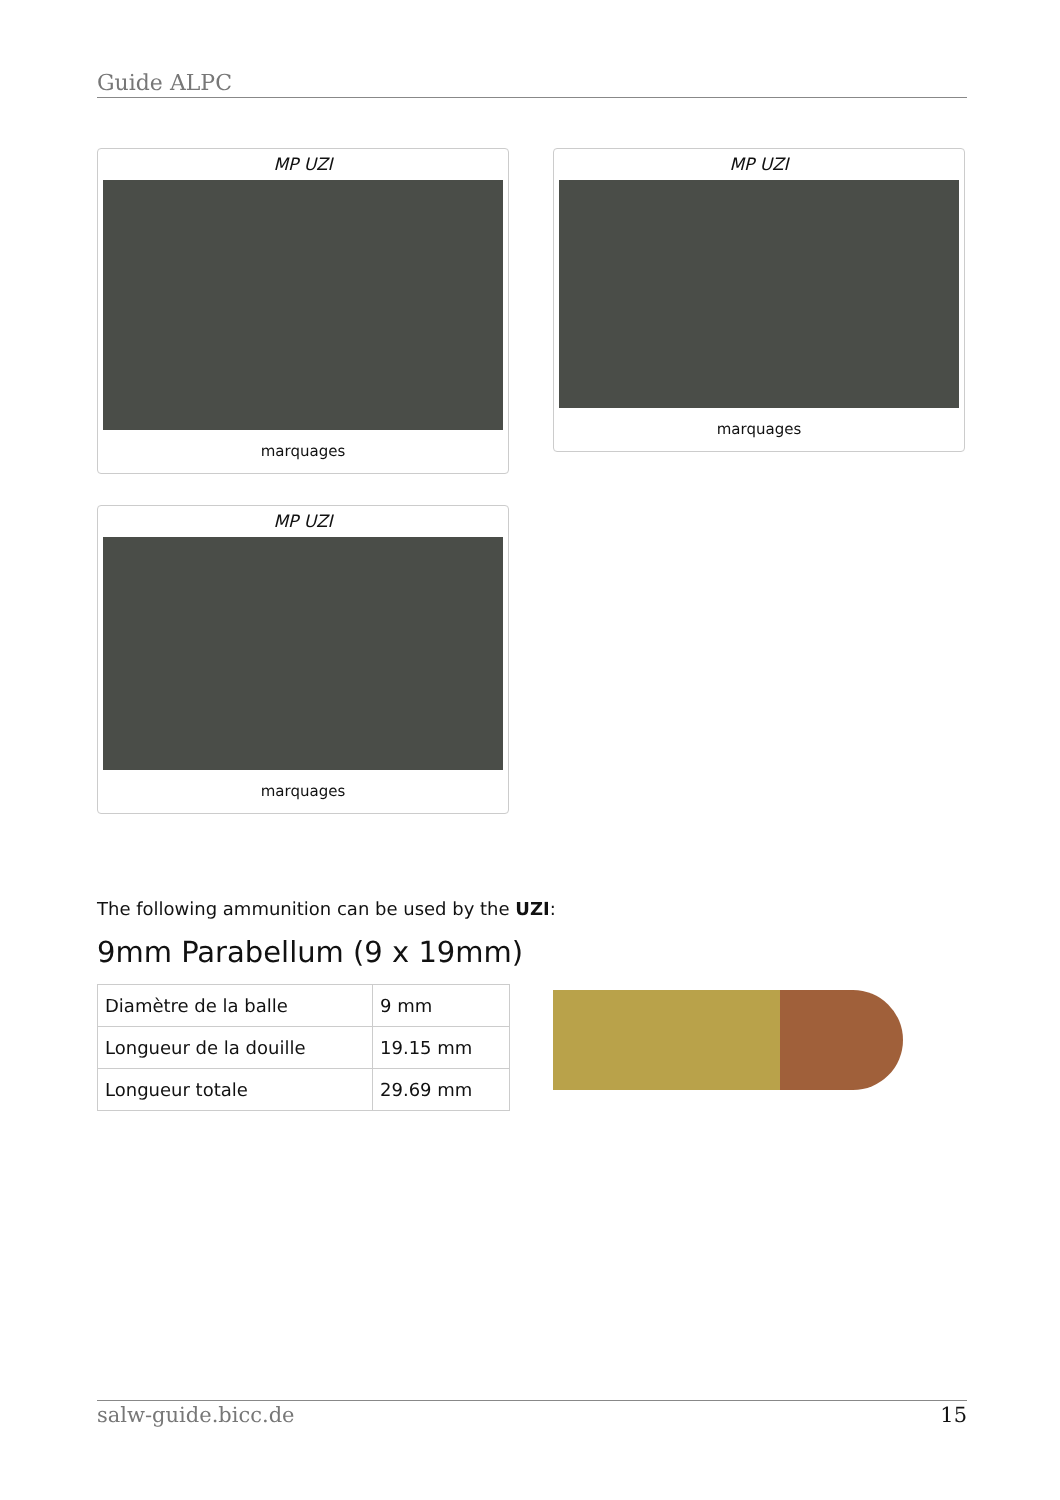Guide ALPC
MP UZI
marquages
MP UZI
marquages
MP UZI
marquages
The following ammunition can be used by the UZI:
9mm Parabellum (9 x 19mm)
| Diamètre de la balle | 9 mm |
| Longueur de la douille | 19.15 mm |
| Longueur totale | 29.69 mm |
salw-guide.bicc.de 15